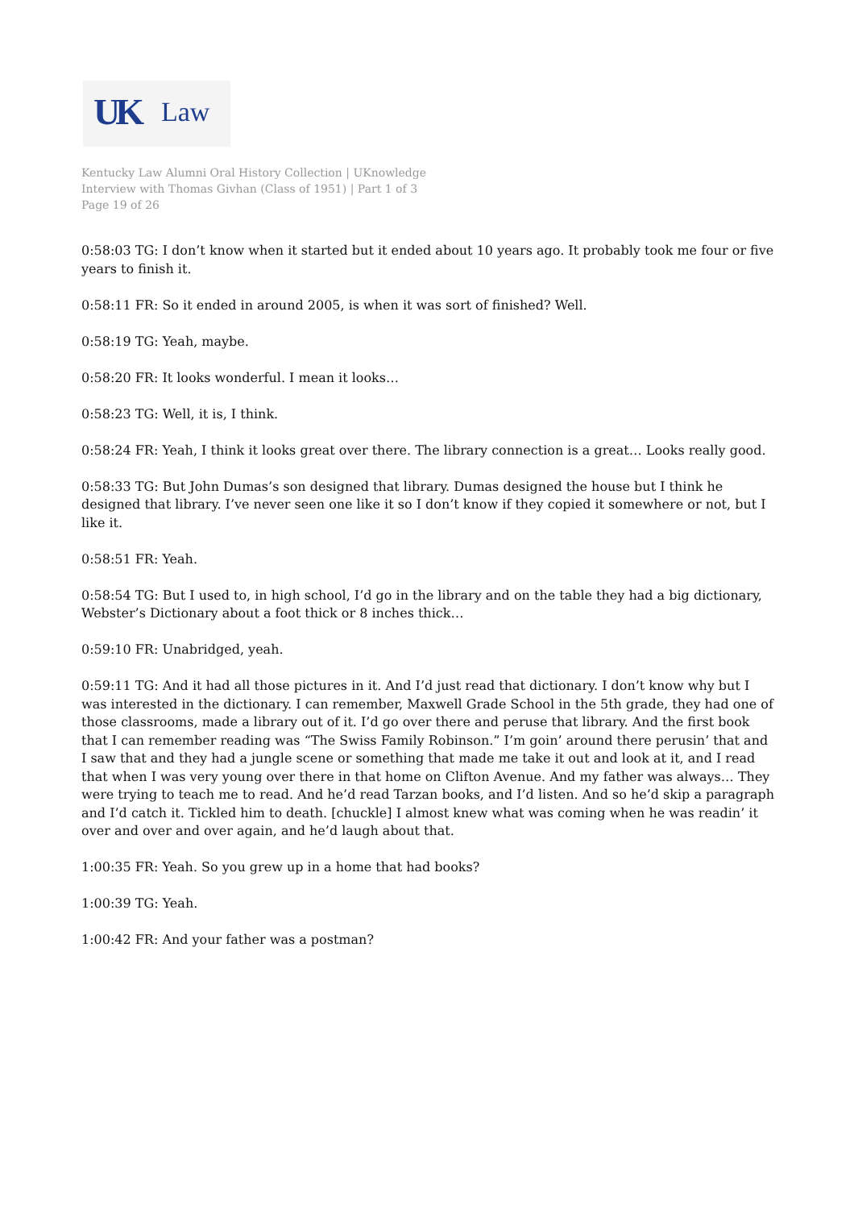UK Law
Kentucky Law Alumni Oral History Collection | UKnowledge
Interview with Thomas Givhan (Class of 1951) | Part 1 of 3
Page 19 of 26
0:58:03 TG: I don’t know when it started but it ended about 10 years ago. It probably took me four or five years to finish it.
0:58:11 FR: So it ended in around 2005, is when it was sort of finished? Well.
0:58:19 TG: Yeah, maybe.
0:58:20 FR: It looks wonderful. I mean it looks…
0:58:23 TG: Well, it is, I think.
0:58:24 FR: Yeah, I think it looks great over there. The library connection is a great… Looks really good.
0:58:33 TG: But John Dumas’s son designed that library. Dumas designed the house but I think he designed that library. I’ve never seen one like it so I don’t know if they copied it somewhere or not, but I like it.
0:58:51 FR: Yeah.
0:58:54 TG: But I used to, in high school, I’d go in the library and on the table they had a big dictionary, Webster’s Dictionary about a foot thick or 8 inches thick…
0:59:10 FR: Unabridged, yeah.
0:59:11 TG: And it had all those pictures in it. And I’d just read that dictionary. I don’t know why but I was interested in the dictionary. I can remember, Maxwell Grade School in the 5th grade, they had one of those classrooms, made a library out of it. I’d go over there and peruse that library. And the first book that I can remember reading was “The Swiss Family Robinson.” I’m goin’ around there perusin’ that and I saw that and they had a jungle scene or something that made me take it out and look at it, and I read that when I was very young over there in that home on Clifton Avenue. And my father was always… They were trying to teach me to read. And he’d read Tarzan books, and I’d listen. And so he’d skip a paragraph and I’d catch it. Tickled him to death. [chuckle] I almost knew what was coming when he was readin’ it over and over and over again, and he’d laugh about that.
1:00:35 FR: Yeah. So you grew up in a home that had books?
1:00:39 TG: Yeah.
1:00:42 FR: And your father was a postman?